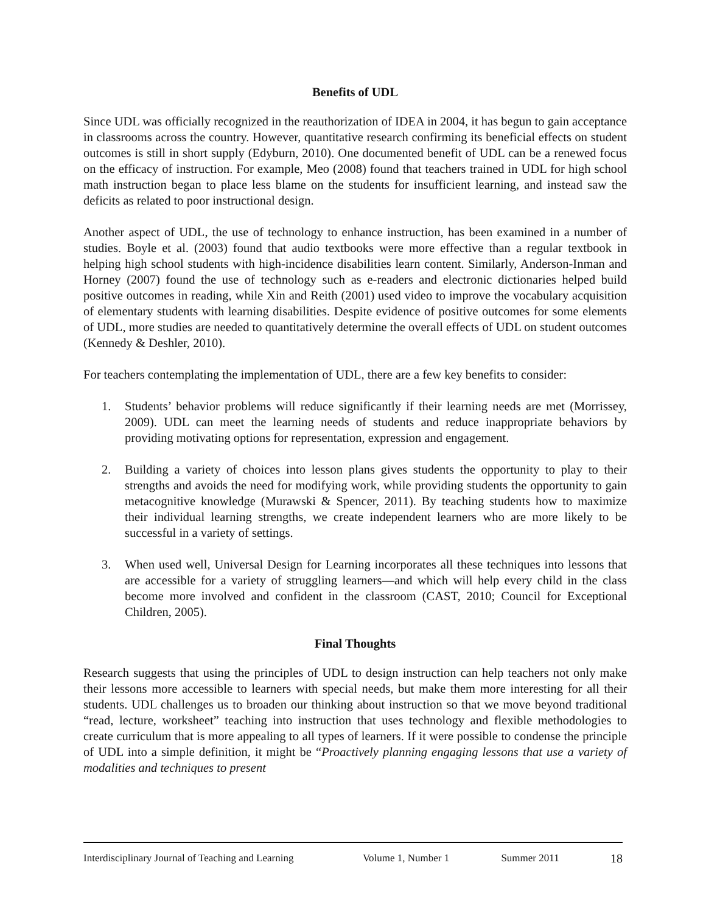Benefits of UDL
Since UDL was officially recognized in the reauthorization of IDEA in 2004, it has begun to gain acceptance in classrooms across the country. However, quantitative research confirming its beneficial effects on student outcomes is still in short supply (Edyburn, 2010). One documented benefit of UDL can be a renewed focus on the efficacy of instruction. For example, Meo (2008) found that teachers trained in UDL for high school math instruction began to place less blame on the students for insufficient learning, and instead saw the deficits as related to poor instructional design.
Another aspect of UDL, the use of technology to enhance instruction, has been examined in a number of studies. Boyle et al. (2003) found that audio textbooks were more effective than a regular textbook in helping high school students with high-incidence disabilities learn content. Similarly, Anderson-Inman and Horney (2007) found the use of technology such as e-readers and electronic dictionaries helped build positive outcomes in reading, while Xin and Reith (2001) used video to improve the vocabulary acquisition of elementary students with learning disabilities. Despite evidence of positive outcomes for some elements of UDL, more studies are needed to quantitatively determine the overall effects of UDL on student outcomes (Kennedy & Deshler, 2010).
For teachers contemplating the implementation of UDL, there are a few key benefits to consider:
1. Students’ behavior problems will reduce significantly if their learning needs are met (Morrissey, 2009). UDL can meet the learning needs of students and reduce inappropriate behaviors by providing motivating options for representation, expression and engagement.
2. Building a variety of choices into lesson plans gives students the opportunity to play to their strengths and avoids the need for modifying work, while providing students the opportunity to gain metacognitive knowledge (Murawski & Spencer, 2011). By teaching students how to maximize their individual learning strengths, we create independent learners who are more likely to be successful in a variety of settings.
3. When used well, Universal Design for Learning incorporates all these techniques into lessons that are accessible for a variety of struggling learners—and which will help every child in the class become more involved and confident in the classroom (CAST, 2010; Council for Exceptional Children, 2005).
Final Thoughts
Research suggests that using the principles of UDL to design instruction can help teachers not only make their lessons more accessible to learners with special needs, but make them more interesting for all their students. UDL challenges us to broaden our thinking about instruction so that we move beyond traditional “read, lecture, worksheet” teaching into instruction that uses technology and flexible methodologies to create curriculum that is more appealing to all types of learners. If it were possible to condense the principle of UDL into a simple definition, it might be “Proactively planning engaging lessons that use a variety of modalities and techniques to present
Interdisciplinary Journal of Teaching and Learning Volume 1, Number 1 Summer 2011 18